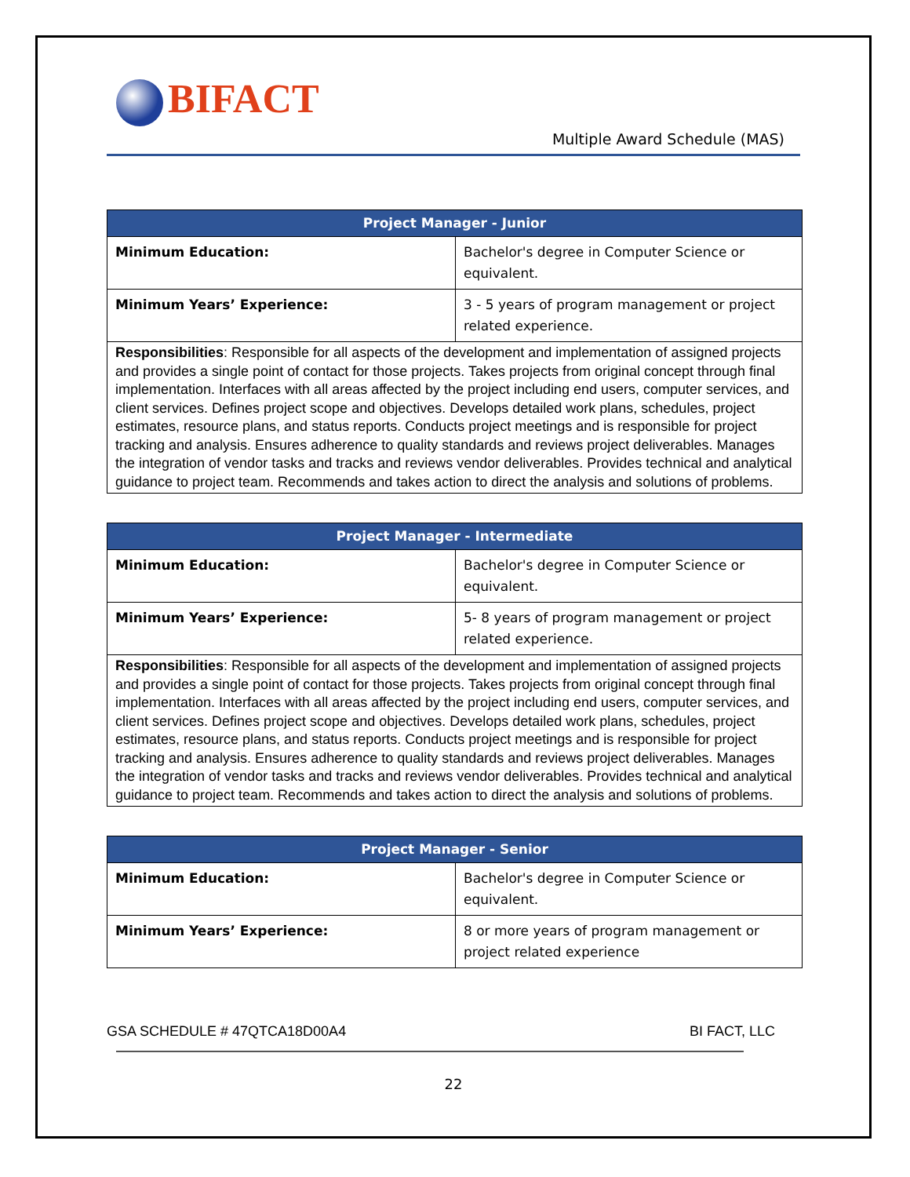BIFACT
Multiple Award Schedule (MAS)
| Project Manager - Junior | |
| --- | --- |
| Minimum Education: | Bachelor's degree in Computer Science or equivalent. |
| Minimum Years’ Experience: | 3 - 5 years of program management or project related experience. |
| Responsibilities : Responsible for all aspects of the development and implementation of assigned projects and provides a single point of contact for those projects. Takes projects from original concept through final implementation. Interfaces with all areas affected by the project including end users, computer services, and client services. Defines project scope and objectives. Develops detailed work plans, schedules, project estimates, resource plans, and status reports. Conducts project meetings and is responsible for project tracking and analysis. Ensures adherence to quality standards and reviews project deliverables. Manages the integration of vendor tasks and tracks and reviews vendor deliverables. Provides technical and analytical guidance to project team. Recommends and takes action to direct the analysis and solutions of problems. | |
| Project Manager - Intermediate | |
| --- | --- |
| Minimum Education: | Bachelor's degree in Computer Science or equivalent. |
| Minimum Years’ Experience: | 5- 8 years of program management or project related experience. |
| Responsibilities : Responsible for all aspects of the development and implementation of assigned projects and provides a single point of contact for those projects. Takes projects from original concept through final implementation. Interfaces with all areas affected by the project including end users, computer services, and client services. Defines project scope and objectives. Develops detailed work plans, schedules, project estimates, resource plans, and status reports. Conducts project meetings and is responsible for project tracking and analysis. Ensures adherence to quality standards and reviews project deliverables. Manages the integration of vendor tasks and tracks and reviews vendor deliverables. Provides technical and analytical guidance to project team. Recommends and takes action to direct the analysis and solutions of problems. | |
| Project Manager - Senior | |
| --- | --- |
| Minimum Education: | Bachelor's degree in Computer Science or equivalent. |
| Minimum Years’ Experience: | 8 or more years of program management or project related experience |
GSA SCHEDULE # 47QTCA18D00A4 BI FACT, LLC
22